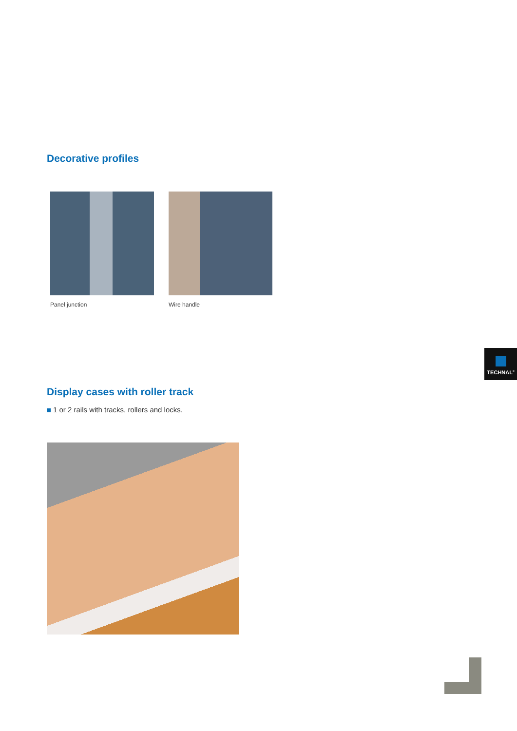Decorative profiles
Panel junction Wire handle
TECHNAL<sup>®</sup>
Display cases with roller track
1 or 2 rails with tracks, rollers and locks.